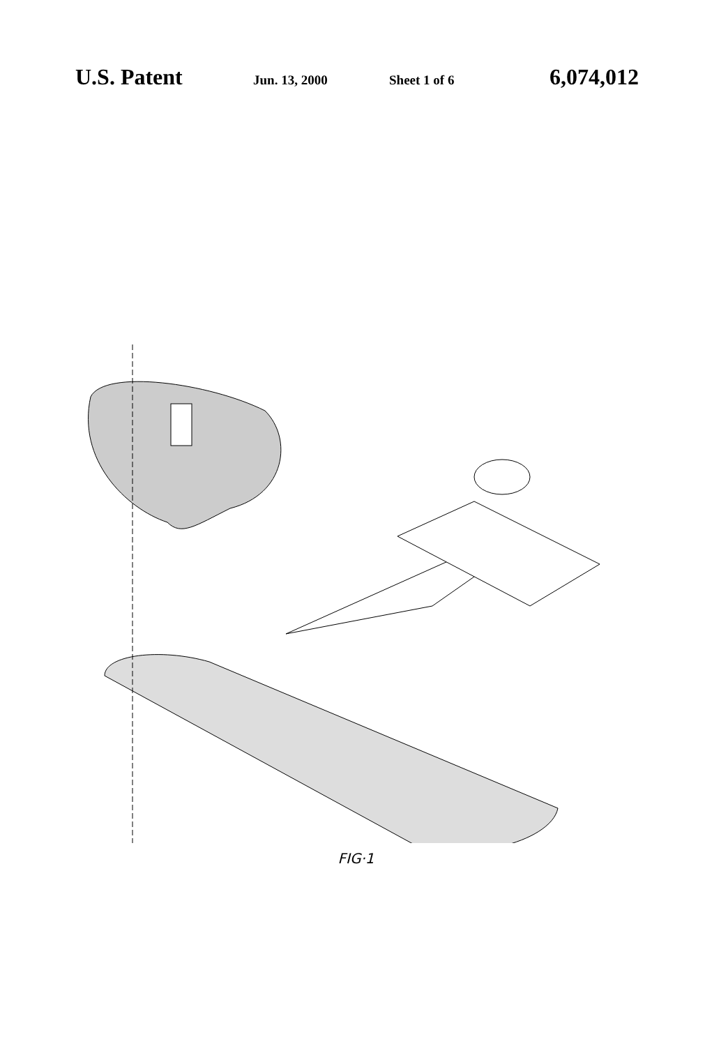U.S. Patent Jun. 13, 2000 Sheet 1 of 6 6,074,012
41 4 23 25 24 31 3 32 2 710 13 15 22 710 21 720 71 71 70 72 7 12 14 1 11
FIG·1